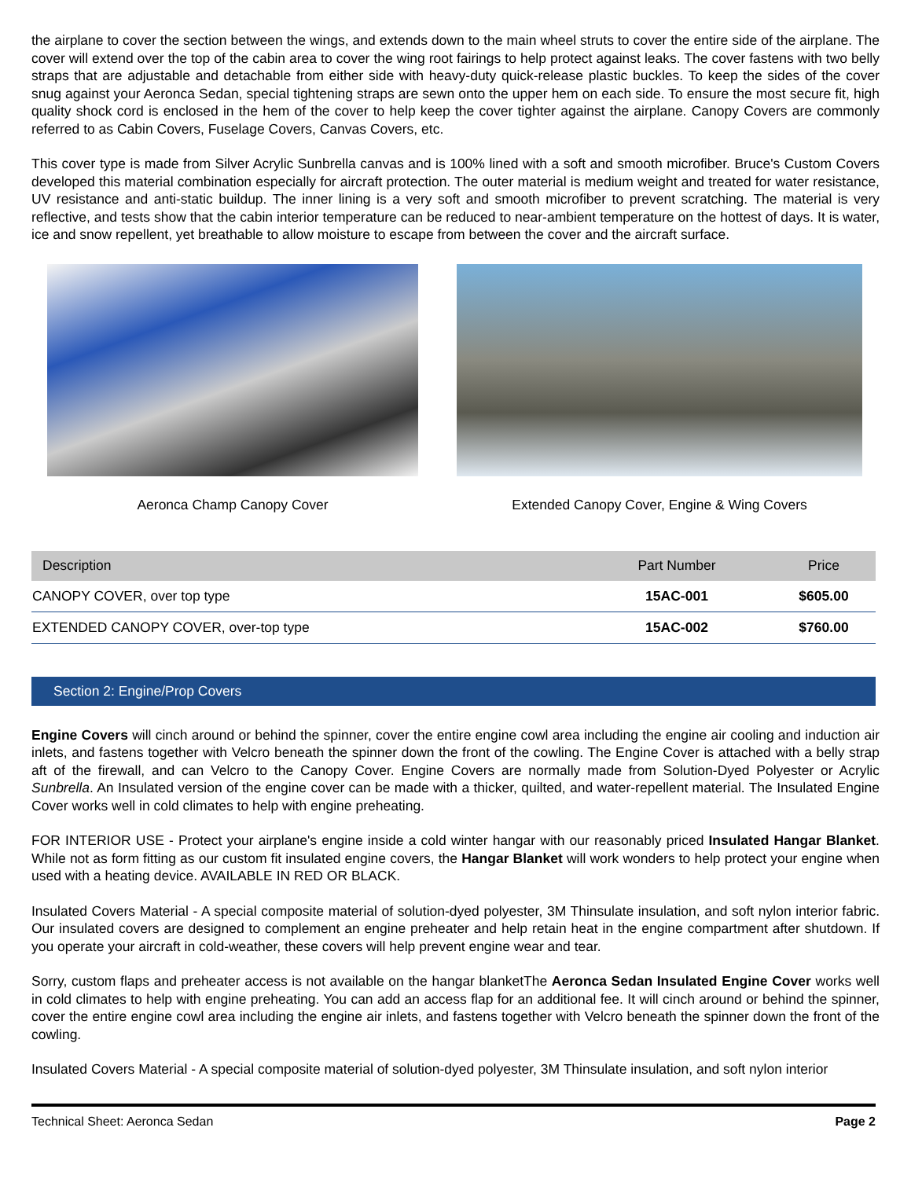the airplane to cover the section between the wings, and extends down to the main wheel struts to cover the entire side of the airplane. The cover will extend over the top of the cabin area to cover the wing root fairings to help protect against leaks. The cover fastens with two belly straps that are adjustable and detachable from either side with heavy-duty quick-release plastic buckles. To keep the sides of the cover snug against your Aeronca Sedan, special tightening straps are sewn onto the upper hem on each side. To ensure the most secure fit, high quality shock cord is enclosed in the hem of the cover to help keep the cover tighter against the airplane. Canopy Covers are commonly referred to as Cabin Covers, Fuselage Covers, Canvas Covers, etc.
This cover type is made from Silver Acrylic Sunbrella canvas and is 100% lined with a soft and smooth microfiber. Bruce's Custom Covers developed this material combination especially for aircraft protection. The outer material is medium weight and treated for water resistance, UV resistance and anti-static buildup. The inner lining is a very soft and smooth microfiber to prevent scratching. The material is very reflective, and tests show that the cabin interior temperature can be reduced to near-ambient temperature on the hottest of days. It is water, ice and snow repellent, yet breathable to allow moisture to escape from between the cover and the aircraft surface.
Aeronca Champ Canopy Cover Extended Canopy Cover, Engine & Wing Covers
| Description | Part Number | Price |
| --- | --- | --- |
| CANOPY COVER, over top type | 15AC-001 | $605.00 |
| EXTENDED CANOPY COVER, over-top type | 15AC-002 | $760.00 |
Section 2: Engine/Prop Covers
Engine Covers will cinch around or behind the spinner, cover the entire engine cowl area including the engine air cooling and induction air inlets, and fastens together with Velcro beneath the spinner down the front of the cowling. The Engine Cover is attached with a belly strap aft of the firewall, and can Velcro to the Canopy Cover. Engine Covers are normally made from Solution-Dyed Polyester or Acrylic Sunbrella. An Insulated version of the engine cover can be made with a thicker, quilted, and water-repellent material. The Insulated Engine Cover works well in cold climates to help with engine preheating.
FOR INTERIOR USE - Protect your airplane's engine inside a cold winter hangar with our reasonably priced Insulated Hangar Blanket. While not as form fitting as our custom fit insulated engine covers, the Hangar Blanket will work wonders to help protect your engine when used with a heating device. AVAILABLE IN RED OR BLACK.
Insulated Covers Material - A special composite material of solution-dyed polyester, 3M Thinsulate insulation, and soft nylon interior fabric. Our insulated covers are designed to complement an engine preheater and help retain heat in the engine compartment after shutdown. If you operate your aircraft in cold-weather, these covers will help prevent engine wear and tear.
Sorry, custom flaps and preheater access is not available on the hangar blanketThe Aeronca Sedan Insulated Engine Cover works well in cold climates to help with engine preheating. You can add an access flap for an additional fee. It will cinch around or behind the spinner, cover the entire engine cowl area including the engine air inlets, and fastens together with Velcro beneath the spinner down the front of the cowling.
Insulated Covers Material - A special composite material of solution-dyed polyester, 3M Thinsulate insulation, and soft nylon interior
Technical Sheet: Aeronca Sedan Page 2